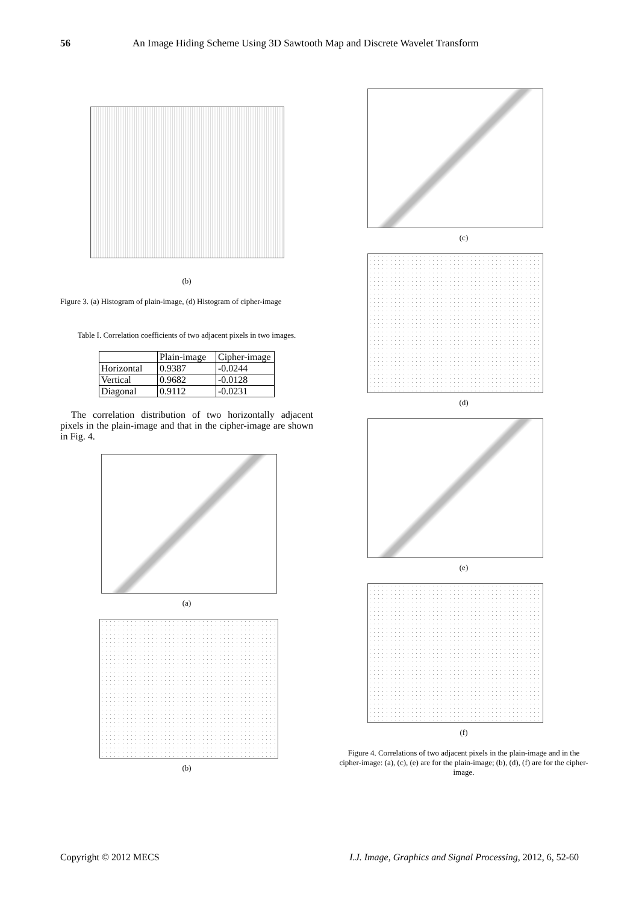56 An Image Hiding Scheme Using 3D Sawtooth Map and Discrete Wavelet Transform
(b)
Figure 3. (a) Histogram of plain-image, (d) Histogram of cipher-image
Table I. Correlation coefficients of two adjacent pixels in two images.
| | Plain-image | Cipher-image |
| --- | --- | --- |
| Horizontal | 0.9387 | -0.0244 |
| Vertical | 0.9682 | -0.0128 |
| Diagonal | 0.9112 | -0.0231 |
The correlation distribution of two horizontally adjacent pixels in the plain-image and that in the cipher-image are shown in Fig. 4.
(a)
(b)
(c)
(d)
(e)
(f)
Figure 4. Correlations of two adjacent pixels in the plain-image and in the cipher-image: (a), (c), (e) are for the plain-image; (b), (d), (f) are for the cipher-image.
Copyright © 2012 MECS I.J. Image, Graphics and Signal Processing, 2012, 6, 52-60